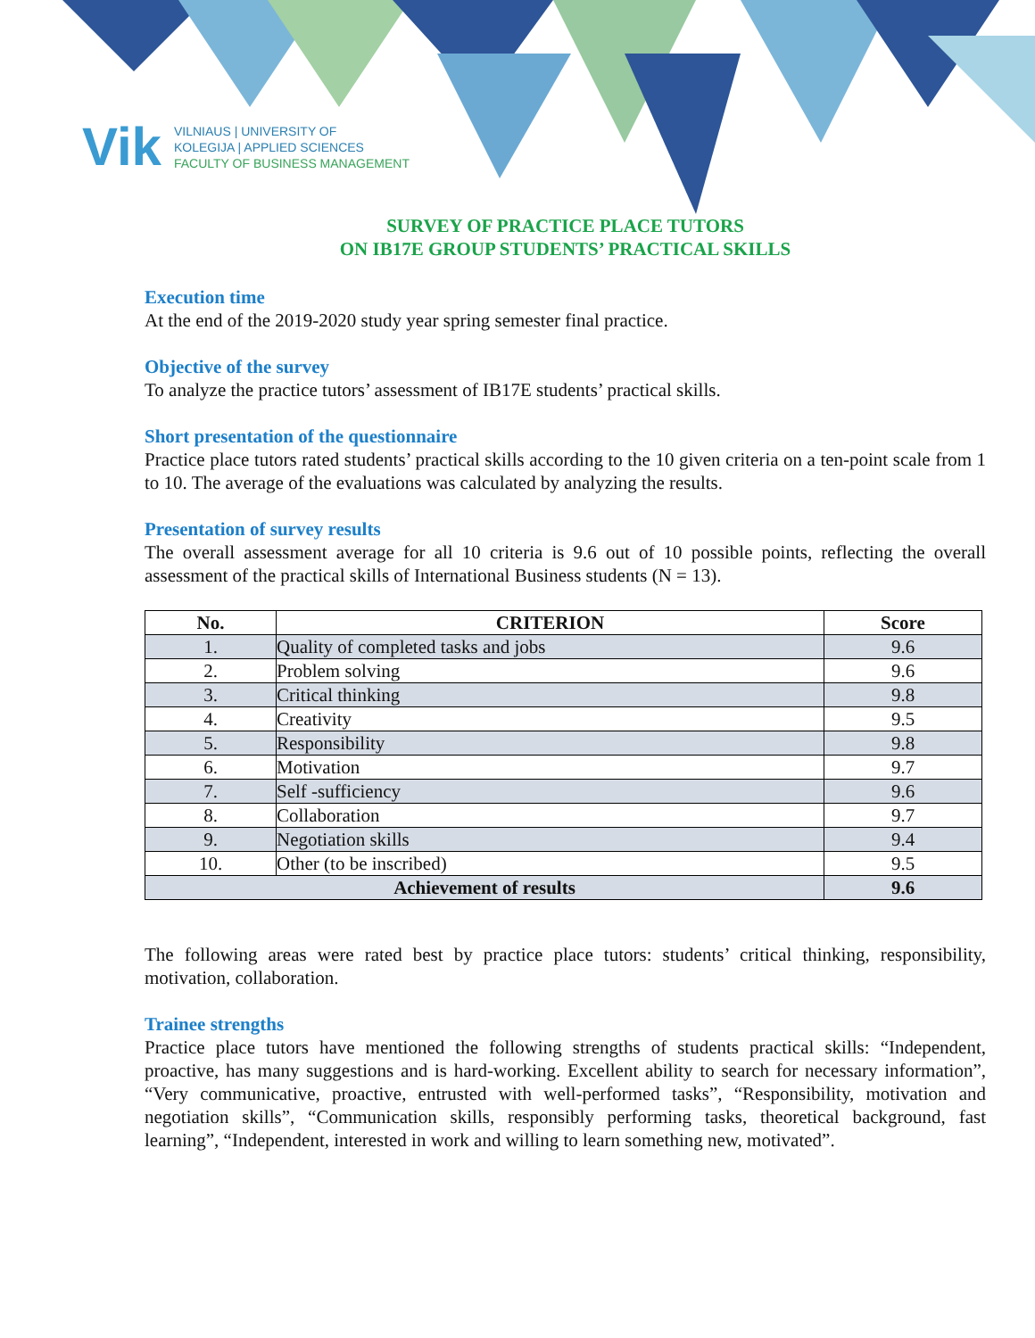Vik
VILNIAUS | UNIVERSITY OF
KOLEGIJA | APPLIED SCIENCES
FACULTY OF BUSINESS MANAGEMENT
SURVEY OF PRACTICE PLACE TUTORS
ON IB17E GROUP STUDENTS’ PRACTICAL SKILLS
Execution time
At the end of the 2019-2020 study year spring semester final practice.
Objective of the survey
To analyze the practice tutors’ assessment of IB17E students’ practical skills.
Short presentation of the questionnaire
Practice place tutors rated students’ practical skills according to the 10 given criteria on a ten-point scale from 1 to 10. The average of the evaluations was calculated by analyzing the results.
Presentation of survey results
The overall assessment average for all 10 criteria is 9.6 out of 10 possible points, reflecting the overall assessment of the practical skills of International Business students (N = 13).
| No. | CRITERION | Score |
| --- | --- | --- |
| 1. | Quality of completed tasks and jobs | 9.6 |
| 2. | Problem solving | 9.6 |
| 3. | Critical thinking | 9.8 |
| 4. | Creativity | 9.5 |
| 5. | Responsibility | 9.8 |
| 6. | Motivation | 9.7 |
| 7. | Self -sufficiency | 9.6 |
| 8. | Collaboration | 9.7 |
| 9. | Negotiation skills | 9.4 |
| 10. | Other (to be inscribed) | 9.5 |
| Achievement of results | | 9.6 |
The following areas were rated best by practice place tutors: students’ critical thinking, responsibility, motivation, collaboration.
Trainee strengths
Practice place tutors have mentioned the following strengths of students practical skills: “Independent, proactive, has many suggestions and is hard-working. Excellent ability to search for necessary information”, “Very communicative, proactive, entrusted with well-performed tasks”, “Responsibility, motivation and negotiation skills”, “Communication skills, responsibly performing tasks, theoretical background, fast learning”, “Independent, interested in work and willing to learn something new, motivated”.